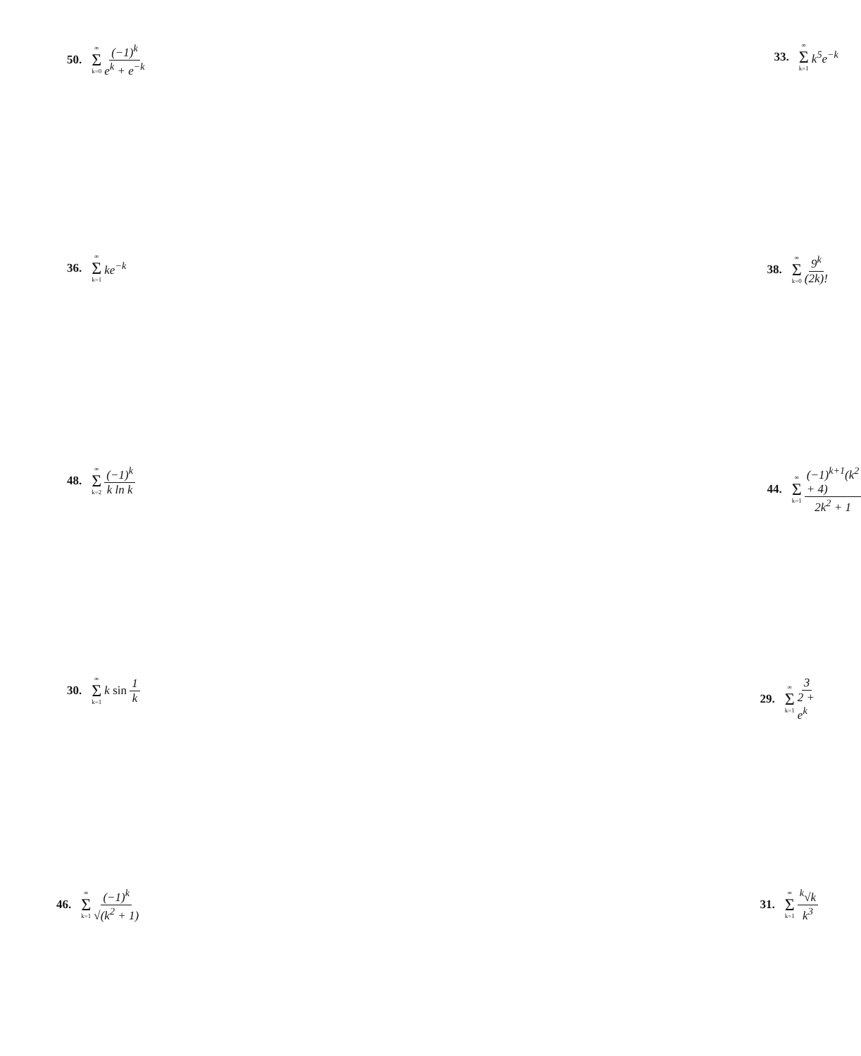50. ∞ Σ k=0 (−1)<sup>k</sup> e<sup>k</sup> + e<sup>−k</sup> 33. ∞ Σ k=1 k<sup>5</sup>e<sup>−k</sup>
36. ∞ Σ k=1 ke<sup>−k</sup> 38. ∞ Σ k=0 9<sup>k</sup> (2k)!
48. ∞ Σ k=2 (−1)<sup>k</sup> k ln k 44. ∞ Σ k=1 (−1)<sup>k+1</sup>(k<sup>2</sup> + 4) 2k<sup>2</sup> + 1
30. ∞ Σ k=1 k sin 1 k 29. ∞ Σ k=1 3 2 + e<sup>k</sup>
46. ∞ Σ k=1 (−1)<sup>k</sup> √(k<sup>2</sup> + 1) 31. ∞ Σ k=1 <sup>k</sup>√k k<sup>3</sup>